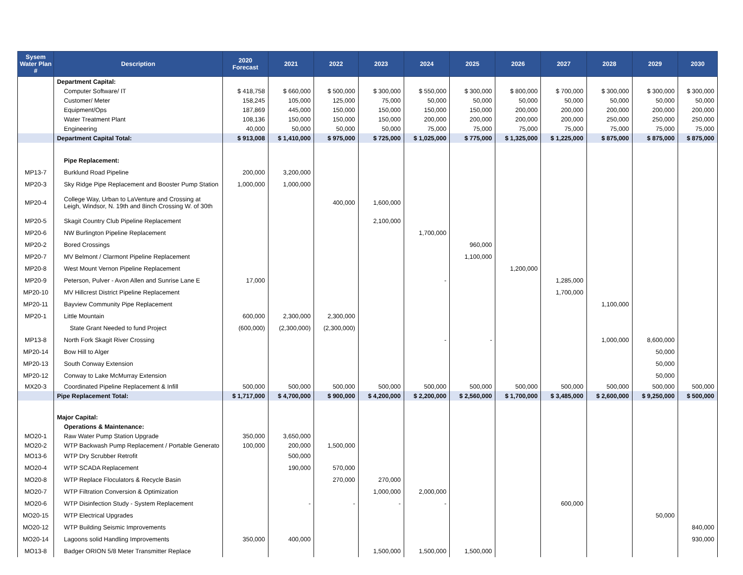| Sysem Water Plan # | Description | 2020 Forecast | 2021 | 2022 | 2023 | 2024 | 2025 | 2026 | 2027 | 2028 | 2029 | 2030 |
| --- | --- | --- | --- | --- | --- | --- | --- | --- | --- | --- | --- | --- |
| | Department Capital: | | | | | | | | | | | |
| | Computer Software/ IT | $ 418,758 | $ 660,000 | $ 500,000 | $ 300,000 | $ 550,000 | $ 300,000 | $ 800,000 | $ 700,000 | $ 300,000 | $ 300,000 | $ 300,000 |
| | Customer/ Meter | 158,245 | 105,000 | 125,000 | 75,000 | 50,000 | 50,000 | 50,000 | 50,000 | 50,000 | 50,000 | 50,000 |
| | Equipment/Ops | 187,869 | 445,000 | 150,000 | 150,000 | 150,000 | 150,000 | 200,000 | 200,000 | 200,000 | 200,000 | 200,000 |
| | Water Treatment Plant | 108,136 | 150,000 | 150,000 | 150,000 | 200,000 | 200,000 | 200,000 | 200,000 | 250,000 | 250,000 | 250,000 |
| | Engineering | 40,000 | 50,000 | 50,000 | 50,000 | 75,000 | 75,000 | 75,000 | 75,000 | 75,000 | 75,000 | 75,000 |
| | Department Capital Total: | $ 913,008 | $ 1,410,000 | $ 975,000 | $ 725,000 | $ 1,025,000 | $ 775,000 | $ 1,325,000 | $ 1,225,000 | $ 875,000 | $ 875,000 | $ 875,000 |
| | Pipe Replacement: | | | | | | | | | | | |
| MP13-7 | Burklund Road Pipeline | 200,000 | 3,200,000 | | | | | | | | | |
| MP20-3 | Sky Ridge Pipe Replacement and Booster Pump Station | 1,000,000 | 1,000,000 | | | | | | | | | |
| MP20-4 | College Way, Urban to LaVenture and Crossing at Leigh, Windsor, N. 19th and 8inch Crossing W. of 30th | | | 400,000 | 1,600,000 | | | | | | | |
| MP20-5 | Skagit Country Club Pipeline Replacement | | | | 2,100,000 | | | | | | | |
| MP20-6 | NW Burlington Pipeline Replacement | | | | | 1,700,000 | | | | | | |
| MP20-2 | Bored Crossings | | | | | | 960,000 | | | | | |
| MP20-7 | MV Belmont / Clarmont Pipeline Replacement | | | | | | 1,100,000 | | | | | |
| MP20-8 | West Mount Vernon Pipeline Replacement | | | | | | | 1,200,000 | | | | |
| MP20-9 | Peterson, Pulver - Avon Allen and Sunrise Lane E | 17,000 | | | | - | | | 1,285,000 | | | |
| MP20-10 | MV Hillcrest District Pipeline Replacement | | | | | | | | 1,700,000 | | | |
| MP20-11 | Bayview Community Pipe Replacement | | | | | | | | | 1,100,000 | | |
| MP20-1 | Little Mountain | 600,000 | 2,300,000 | 2,300,000 | | | | | | | | |
| | State Grant Needed to fund Project | (600,000) | (2,300,000) | (2,300,000) | | | | | | | | |
| MP13-8 | North Fork Skagit River Crossing | | | | | - | - | | | 1,000,000 | 8,600,000 | |
| MP20-14 | Bow Hill to Alger | | | | | | | | | | 50,000 | |
| MP20-13 | South Conway Extension | | | | | | | | | | 50,000 | |
| MP20-12 | Conway to Lake McMurray Extension | | | | | | | | | | 50,000 | |
| MX20-3 | Coordinated Pipeline Replacement & Infill | 500,000 | 500,000 | 500,000 | 500,000 | 500,000 | 500,000 | 500,000 | 500,000 | 500,000 | 500,000 | 500,000 |
| | Pipe Replacement Total: | $ 1,717,000 | $ 4,700,000 | $ 900,000 | $ 4,200,000 | $ 2,200,000 | $ 2,560,000 | $ 1,700,000 | $ 3,485,000 | $ 2,600,000 | $ 9,250,000 | $ 500,000 |
| | Major Capital: | | | | | | | | | | | |
| | Operations & Maintenance: | | | | | | | | | | | |
| MO20-1 | Raw Water Pump Station Upgrade | 350,000 | 3,650,000 | | | | | | | | | |
| MO20-2 | WTP Backwash Pump Replacement / Portable Generato | 100,000 | 200,000 | 1,500,000 | | | | | | | | |
| MO13-6 | WTP Dry Scrubber Retrofit | | 500,000 | | | | | | | | | |
| MO20-4 | WTP SCADA Replacement | | 190,000 | 570,000 | | | | | | | | |
| MO20-8 | WTP Replace Floculators & Recycle Basin | | | 270,000 | 270,000 | | | | | | | |
| MO20-7 | WTP Filtration Conversion & Optimization | | | | 1,000,000 | 2,000,000 | | | | | | |
| MO20-6 | WTP Disinfection Study - System Replacement | | - | - | - | - | | | 600,000 | | | |
| MO20-15 | WTP Electrical Upgrades | | | | | | | | | | 50,000 | |
| MO20-12 | WTP Building Seismic Improvements | | | | | | | | | | | 840,000 |
| MO20-14 | Lagoons solid Handling Improvements | 350,000 | 400,000 | | | | | | | | | 930,000 |
| MO13-8 | Badger ORION 5/8 Meter Transmitter Replace | | | | 1,500,000 | 1,500,000 | 1,500,000 | | | | | |